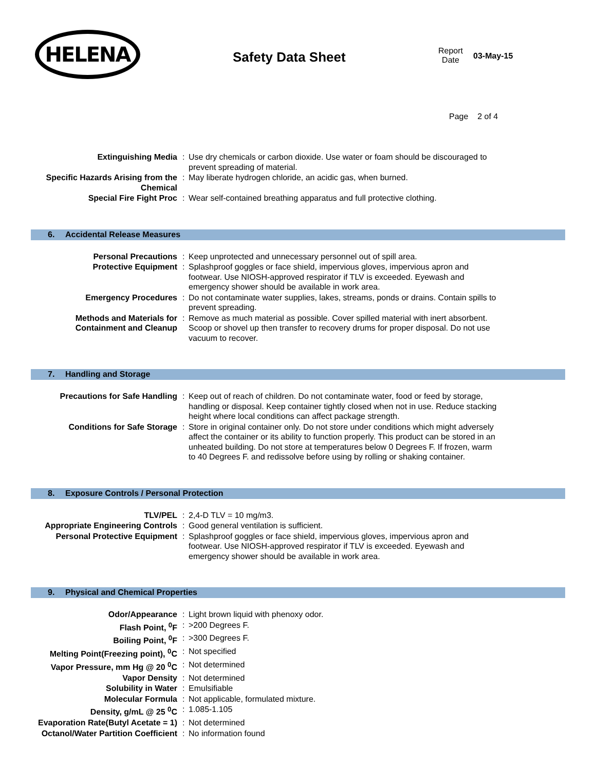HELENA
Safety Data Sheet
Report
Date
03-May-15
Page 2 of 4
| Extinguishing Media | : | Use dry chemicals or carbon dioxide. Use water or foam should be discouraged to prevent spreading of material. |
| Specific Hazards Arising from the Chemical | : | May liberate hydrogen chloride, an acidic gas, when burned. |
| Special Fire Fight Proc | : | Wear self-contained breathing apparatus and full protective clothing. |
6. Accidental Release Measures
| Personal Precautions | : | Keep unprotected and unnecessary personnel out of spill area. |
| Protective Equipment | : | Splashproof goggles or face shield, impervious gloves, impervious apron and footwear. Use NIOSH-approved respirator if TLV is exceeded. Eyewash and emergency shower should be available in work area. |
| Emergency Procedures | : | Do not contaminate water supplies, lakes, streams, ponds or drains. Contain spills to prevent spreading. |
| Methods and Materials for Containment and Cleanup | : | Remove as much material as possible. Cover spilled material with inert absorbent. Scoop or shovel up then transfer to recovery drums for proper disposal. Do not use vacuum to recover. |
7. Handling and Storage
| Precautions for Safe Handling | : | Keep out of reach of children. Do not contaminate water, food or feed by storage, handling or disposal. Keep container tightly closed when not in use. Reduce stacking height where local conditions can affect package strength. |
| Conditions for Safe Storage | : | Store in original container only. Do not store under conditions which might adversely affect the container or its ability to function properly. This product can be stored in an unheated building. Do not store at temperatures below 0 Degrees F. If frozen, warm to 40 Degrees F. and redissolve before using by rolling or shaking container. |
8. Exposure Controls / Personal Protection
| TLV/PEL | : | 2,4-D TLV = 10 mg/m3. |
| Appropriate Engineering Controls | : | Good general ventilation is sufficient. |
| Personal Protective Equipment | : | Splashproof goggles or face shield, impervious gloves, impervious apron and footwear. Use NIOSH-approved respirator if TLV is exceeded. Eyewash and emergency shower should be available in work area. |
9. Physical and Chemical Properties
| Odor/Appearance | : | Light brown liquid with phenoxy odor. |
| Flash Point, <sup>0</sup>F | : | >200 Degrees F. |
| Boiling Point, <sup>0</sup>F | : | >300 Degrees F. |
| Melting Point(Freezing point), <sup>0</sup>C | : | Not specified |
| Vapor Pressure, mm Hg @ 20 <sup>0</sup>C | : | Not determined |
| Vapor Density | : | Not determined |
| Solubility in Water | : | Emulsifiable |
| Molecular Formula | : | Not applicable, formulated mixture. |
| Density, g/mL @ 25 <sup>0</sup>C | : | 1.085-1.105 |
| Evaporation Rate(Butyl Acetate = 1) | : | Not determined |
| Octanol/Water Partition Coefficient | : | No information found |